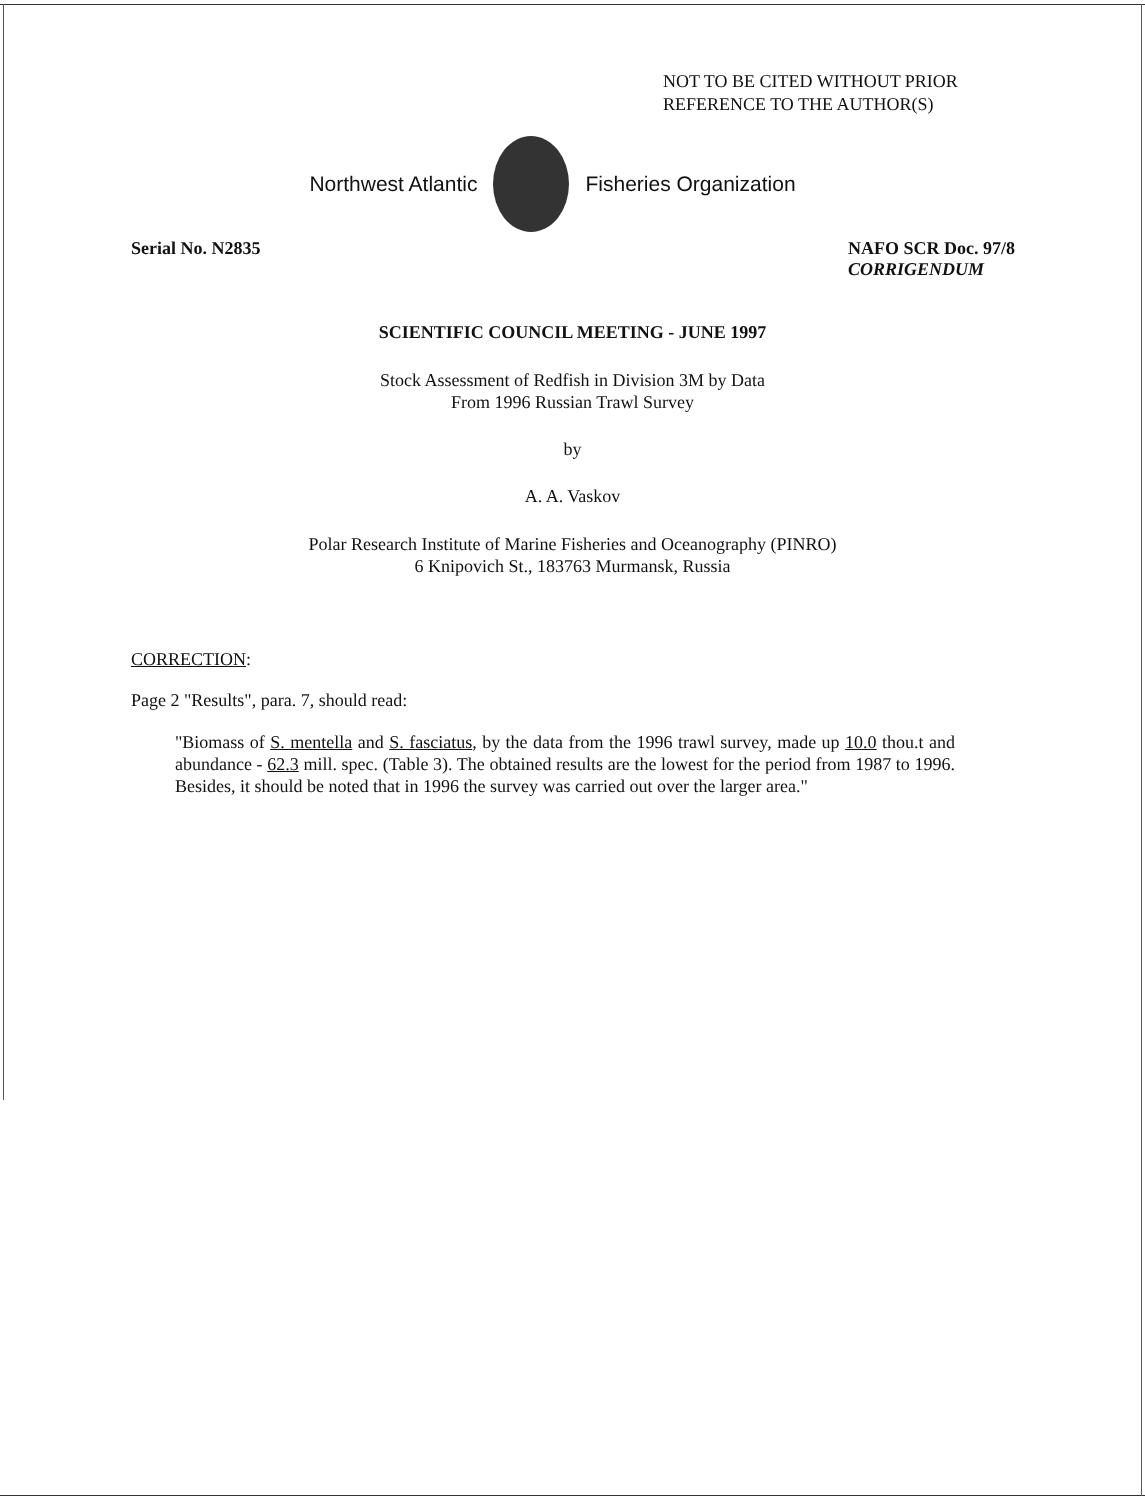NOT TO BE CITED WITHOUT PRIOR
REFERENCE TO THE AUTHOR(S)
Northwest Atlantic Fisheries Organization
Serial No. N2835 NAFO SCR Doc. 97/8
CORRIGENDUM
SCIENTIFIC COUNCIL MEETING - JUNE 1997
Stock Assessment of Redfish in Division 3M by Data
From 1996 Russian Trawl Survey
by
A. A. Vaskov
Polar Research Institute of Marine Fisheries and Oceanography (PINRO)
6 Knipovich St., 183763 Murmansk, Russia
CORRECTION:
Page 2 "Results", para. 7, should read:
"Biomass of S. mentella and S. fasciatus, by the data from the 1996 trawl survey, made up 10.0 thou.t and abundance - 62.3 mill. spec. (Table 3). The obtained results are the lowest for the period from 1987 to 1996. Besides, it should be noted that in 1996 the survey was carried out over the larger area."